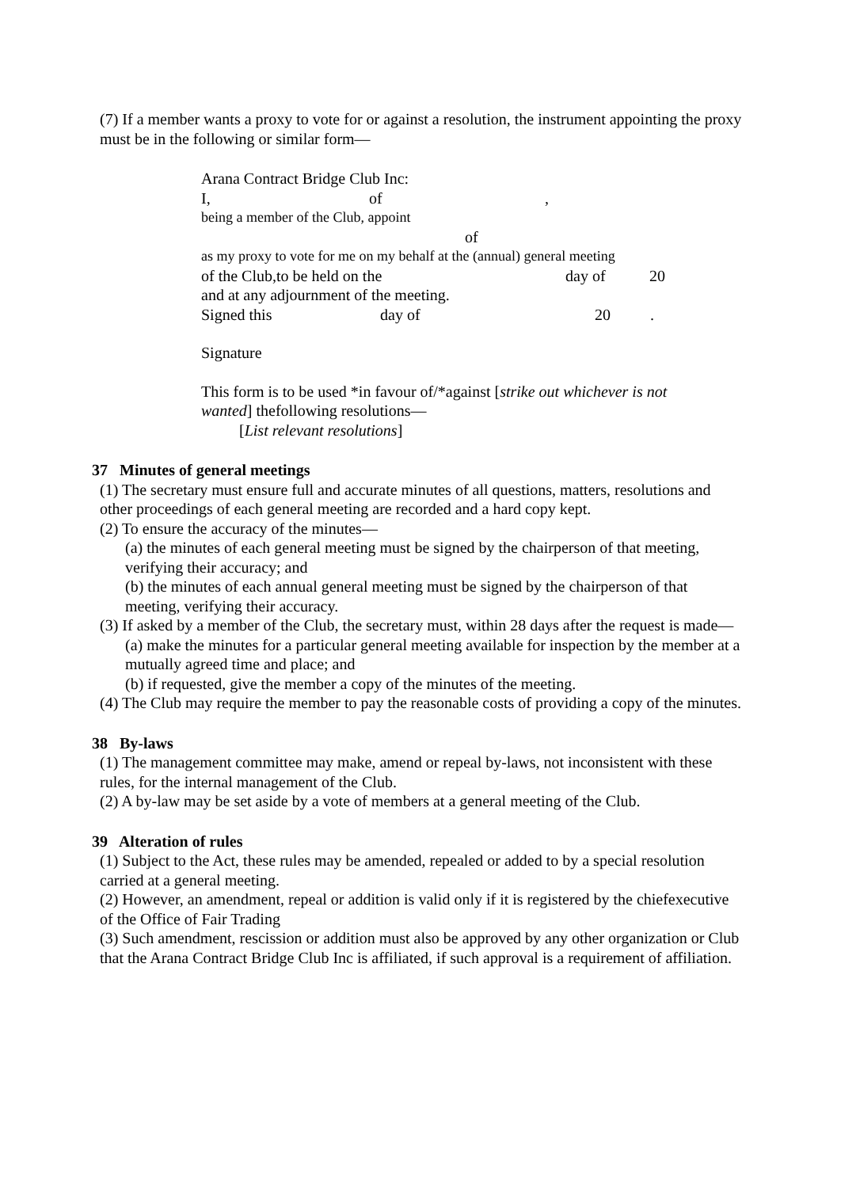(7) If a member wants a proxy to vote for or against a resolution, the instrument appointing the proxy must be in the following or similar form—
Arana Contract Bridge Club Inc:
I, of,
being a member of the Club, appoint
of
as my proxy to vote for me on my behalf at the (annual) general meeting
of the Club,to be held on the day of 20
and at any adjournment of the meeting.
Signed this day of 20.
Signature
This form is to be used *in favour of/*against [strike out whichever is not wanted] thefollowing resolutions—
[List relevant resolutions]
37 Minutes of general meetings
(1) The secretary must ensure full and accurate minutes of all questions, matters, resolutions and other proceedings of each general meeting are recorded and a hard copy kept.
(2) To ensure the accuracy of the minutes—
(a) the minutes of each general meeting must be signed by the chairperson of that meeting, verifying their accuracy; and
(b) the minutes of each annual general meeting must be signed by the chairperson of that meeting, verifying their accuracy.
(3) If asked by a member of the Club, the secretary must, within 28 days after the request is made—
(a) make the minutes for a particular general meeting available for inspection by the member at a mutually agreed time and place; and
(b) if requested, give the member a copy of the minutes of the meeting.
(4) The Club may require the member to pay the reasonable costs of providing a copy of the minutes.
38 By-laws
(1) The management committee may make, amend or repeal by-laws, not inconsistent with these rules, for the internal management of the Club.
(2) A by-law may be set aside by a vote of members at a general meeting of the Club.
39 Alteration of rules
(1) Subject to the Act, these rules may be amended, repealed or added to by a special resolution carried at a general meeting.
(2) However, an amendment, repeal or addition is valid only if it is registered by the chiefexecutive of the Office of Fair Trading
(3) Such amendment, rescission or addition must also be approved by any other organization or Club that the Arana Contract Bridge Club Inc is affiliated, if such approval is a requirement of affiliation.